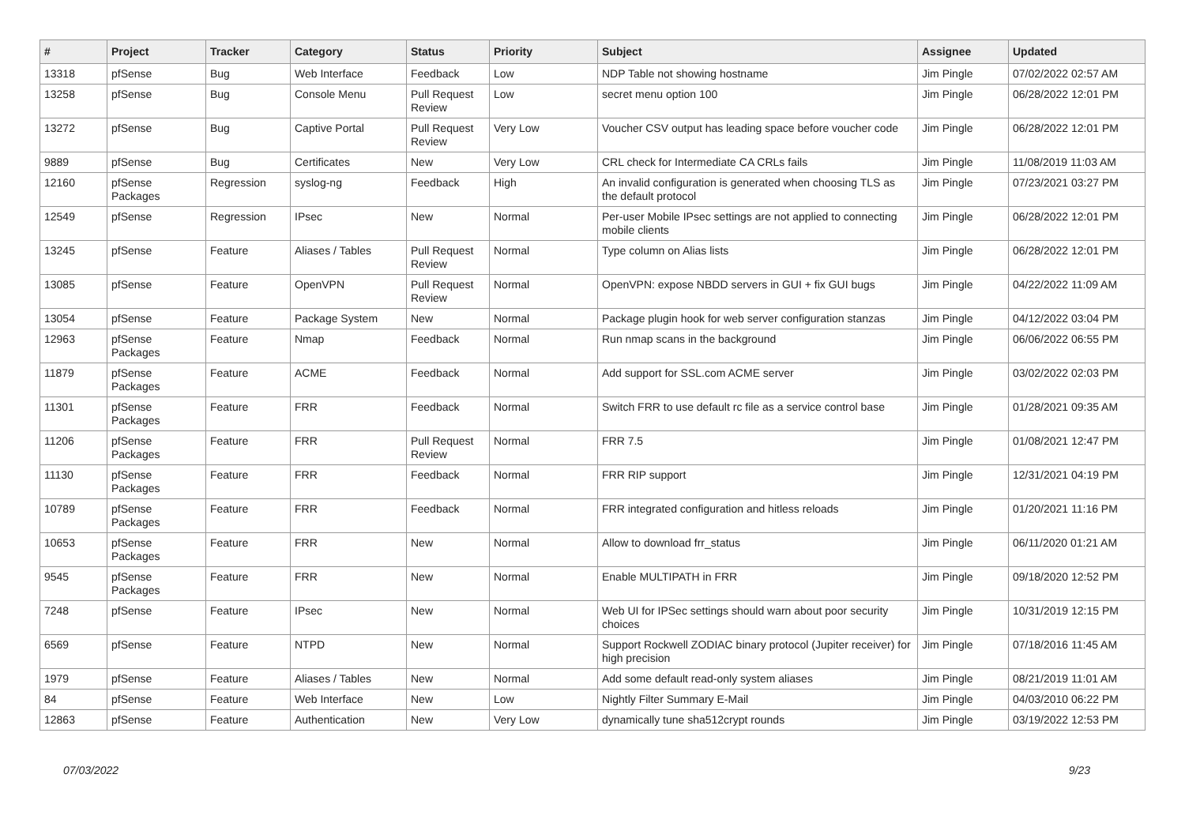| # | Project | Tracker | Category | Status | Priority | Subject | Assignee | Updated |
| --- | --- | --- | --- | --- | --- | --- | --- | --- |
| 13318 | pfSense | Bug | Web Interface | Feedback | Low | NDP Table not showing hostname | Jim Pingle | 07/02/2022 02:57 AM |
| 13258 | pfSense | Bug | Console Menu | Pull Request Review | Low | secret menu option 100 | Jim Pingle | 06/28/2022 12:01 PM |
| 13272 | pfSense | Bug | Captive Portal | Pull Request Review | Very Low | Voucher CSV output has leading space before voucher code | Jim Pingle | 06/28/2022 12:01 PM |
| 9889 | pfSense | Bug | Certificates | New | Very Low | CRL check for Intermediate CA CRLs fails | Jim Pingle | 11/08/2019 11:03 AM |
| 12160 | pfSense Packages | Regression | syslog-ng | Feedback | High | An invalid configuration is generated when choosing TLS as the default protocol | Jim Pingle | 07/23/2021 03:27 PM |
| 12549 | pfSense | Regression | IPsec | New | Normal | Per-user Mobile IPsec settings are not applied to connecting mobile clients | Jim Pingle | 06/28/2022 12:01 PM |
| 13245 | pfSense | Feature | Aliases / Tables | Pull Request Review | Normal | Type column on Alias lists | Jim Pingle | 06/28/2022 12:01 PM |
| 13085 | pfSense | Feature | OpenVPN | Pull Request Review | Normal | OpenVPN: expose NBDD servers in GUI + fix GUI bugs | Jim Pingle | 04/22/2022 11:09 AM |
| 13054 | pfSense | Feature | Package System | New | Normal | Package plugin hook for web server configuration stanzas | Jim Pingle | 04/12/2022 03:04 PM |
| 12963 | pfSense Packages | Feature | Nmap | Feedback | Normal | Run nmap scans in the background | Jim Pingle | 06/06/2022 06:55 PM |
| 11879 | pfSense Packages | Feature | ACME | Feedback | Normal | Add support for SSL.com ACME server | Jim Pingle | 03/02/2022 02:03 PM |
| 11301 | pfSense Packages | Feature | FRR | Feedback | Normal | Switch FRR to use default rc file as a service control base | Jim Pingle | 01/28/2021 09:35 AM |
| 11206 | pfSense Packages | Feature | FRR | Pull Request Review | Normal | FRR 7.5 | Jim Pingle | 01/08/2021 12:47 PM |
| 11130 | pfSense Packages | Feature | FRR | Feedback | Normal | FRR RIP support | Jim Pingle | 12/31/2021 04:19 PM |
| 10789 | pfSense Packages | Feature | FRR | Feedback | Normal | FRR integrated configuration and hitless reloads | Jim Pingle | 01/20/2021 11:16 PM |
| 10653 | pfSense Packages | Feature | FRR | New | Normal | Allow to download frr_status | Jim Pingle | 06/11/2020 01:21 AM |
| 9545 | pfSense Packages | Feature | FRR | New | Normal | Enable MULTIPATH in FRR | Jim Pingle | 09/18/2020 12:52 PM |
| 7248 | pfSense | Feature | IPsec | New | Normal | Web UI for IPSec settings should warn about poor security choices | Jim Pingle | 10/31/2019 12:15 PM |
| 6569 | pfSense | Feature | NTPD | New | Normal | Support Rockwell ZODIAC binary protocol (Jupiter receiver) for high precision | Jim Pingle | 07/18/2016 11:45 AM |
| 1979 | pfSense | Feature | Aliases / Tables | New | Normal | Add some default read-only system aliases | Jim Pingle | 08/21/2019 11:01 AM |
| 84 | pfSense | Feature | Web Interface | New | Low | Nightly Filter Summary E-Mail | Jim Pingle | 04/03/2010 06:22 PM |
| 12863 | pfSense | Feature | Authentication | New | Very Low | dynamically tune sha512crypt rounds | Jim Pingle | 03/19/2022 12:53 PM |
07/03/2022 9/23